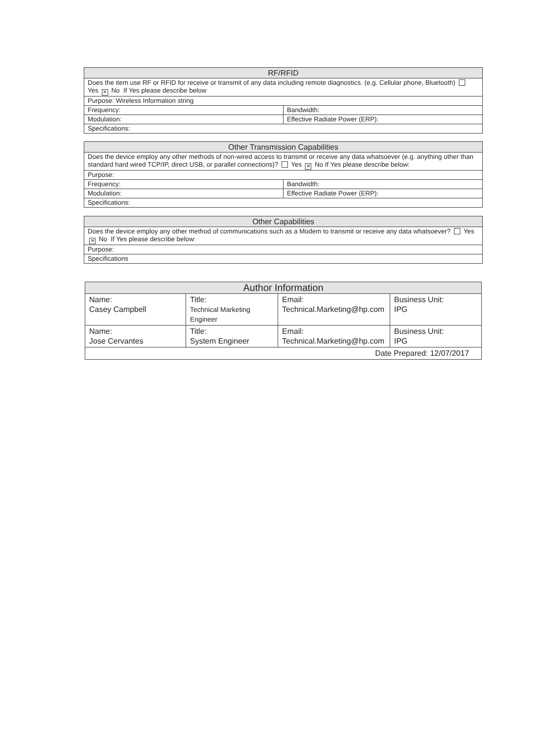| RF/RFID | |
| --- | --- |
| Does the item use RF or RFID for receive or transmit of any data including remote diagnostics. (e.g. Cellular phone, Bluetooth) Yes ✕ No If Yes please describe below | |
| Purpose: Wireless Information string | |
| Frequency: | Bandwidth: |
| Modulation: | Effective Radiate Power (ERP): |
| Specifications: | |
| Other Transmission Capabilities | |
| --- | --- |
| Does the device employ any other methods of non-wired access to transmit or receive any data whatsoever (e.g. anything other than standard hard wired TCP/IP, direct USB, or parallel connections)? Yes ✕ No If Yes please describe below: | |
| Purpose: | |
| Frequency: | Bandwidth: |
| Modulation: | Effective Radiate Power (ERP): |
| Specifications: | |
| Other Capabilities |
| --- |
| Does the device employ any other method of communications such as a Modem to transmit or receive any data whatsoever? Yes ✕ No If Yes please describe below: |
| Purpose: |
| Specifications |
| Author Information | | | |
| --- | --- | --- | --- |
| Name: Casey Campbell | Title: Technical Marketing Engineer | Email: Technical.Marketing@hp.com | Business Unit: IPG |
| Name: Jose Cervantes | Title: System Engineer | Email: Technical.Marketing@hp.com | Business Unit: IPG |
| Date Prepared: 12/07/2017 | | | |